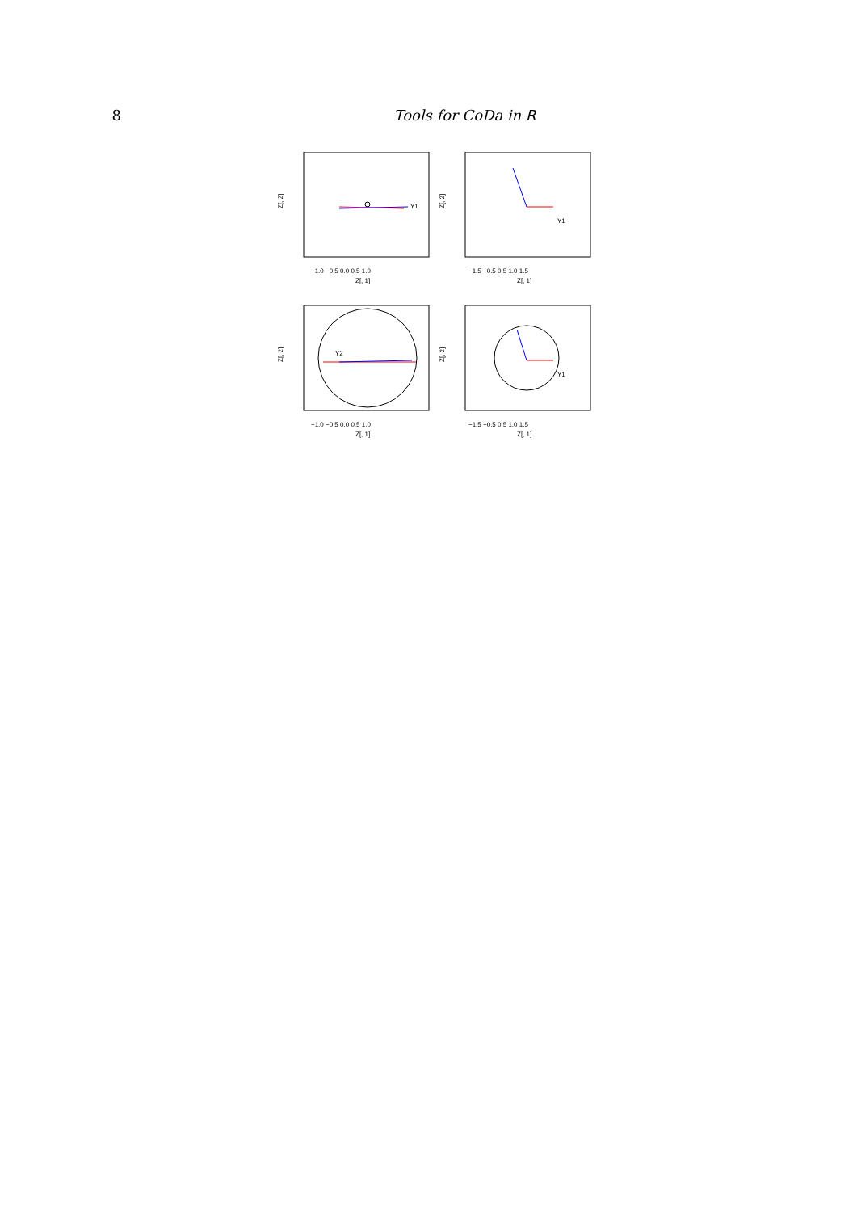8 Tools for CoDa in R
Z[, 2]
Z[, 1]
−1.0 −0.5 0.0 0.5 1.0
Y1
Z[, 2]
Z[, 1]
−1.5 −0.5 0.5 1.0 1.5
Y1
Z[, 2]
Z[, 1]
−1.0 −0.5 0.0 0.5 1.0
Y2
Z[, 2]
Z[, 1]
−1.5 −0.5 0.5 1.0 1.5
Y1